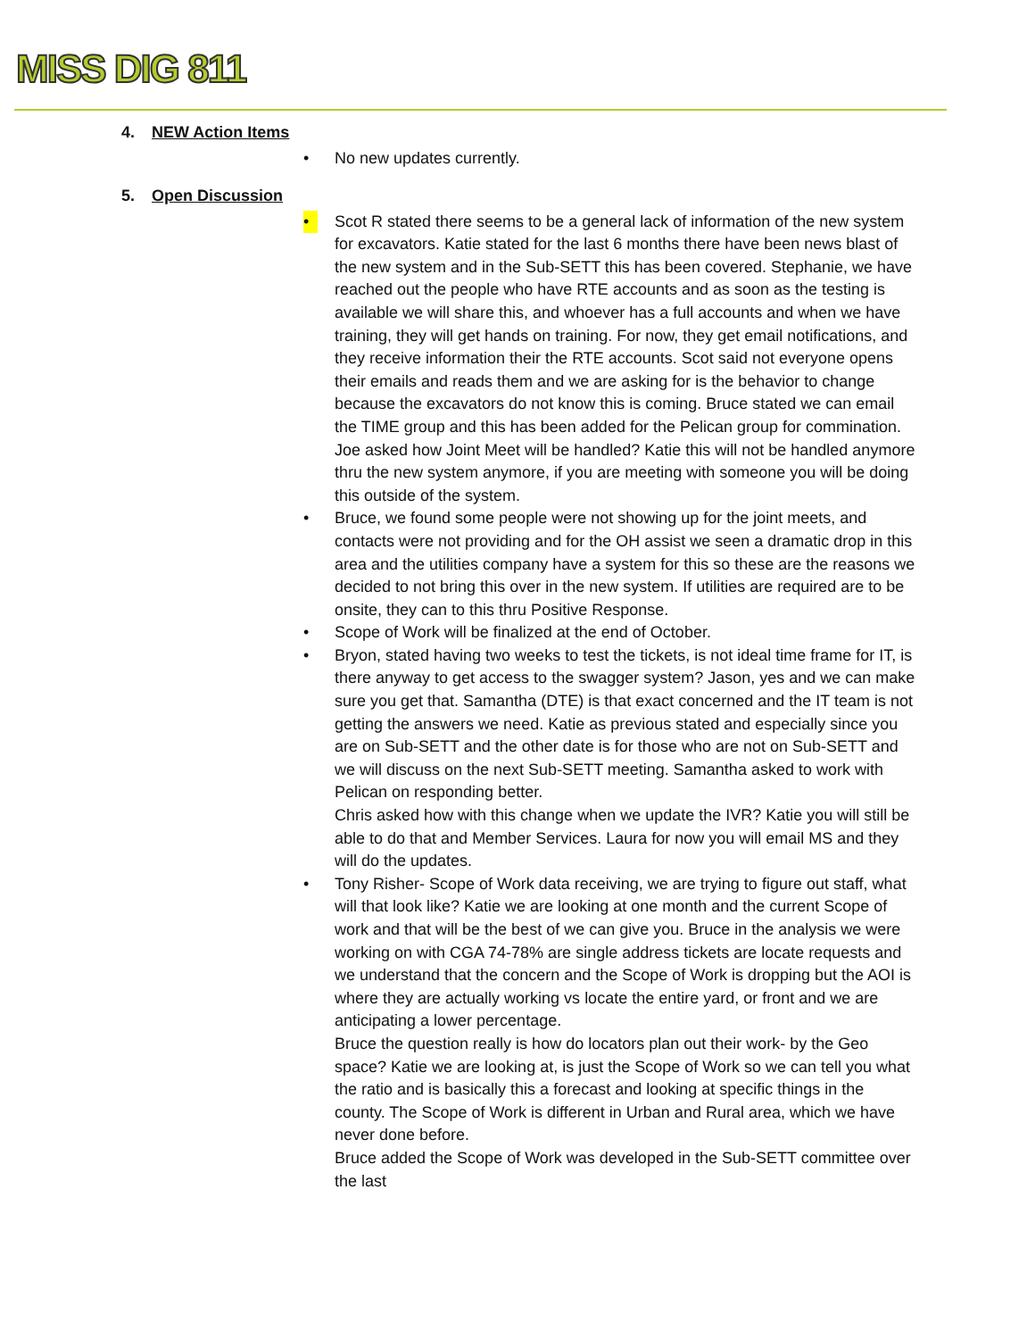MISS DIG 811
4. NEW Action Items
• No new updates currently.
5. Open Discussion
• Scot R stated there seems to be a general lack of information of the new system for excavators. Katie stated for the last 6 months there have been news blast of the new system and in the Sub-SETT this has been covered. Stephanie, we have reached out the people who have RTE accounts and as soon as the testing is available we will share this, and whoever has a full accounts and when we have training, they will get hands on training. For now, they get email notifications, and they receive information their the RTE accounts. Scot said not everyone opens their emails and reads them and we are asking for is the behavior to change because the excavators do not know this is coming. Bruce stated we can email the TIME group and this has been added for the Pelican group for commination. Joe asked how Joint Meet will be handled? Katie this will not be handled anymore thru the new system anymore, if you are meeting with someone you will be doing this outside of the system.
• Bruce, we found some people were not showing up for the joint meets, and contacts were not providing and for the OH assist we seen a dramatic drop in this area and the utilities company have a system for this so these are the reasons we decided to not bring this over in the new system. If utilities are required are to be onsite, they can to this thru Positive Response.
• Scope of Work will be finalized at the end of October.
• Bryon, stated having two weeks to test the tickets, is not ideal time frame for IT, is there anyway to get access to the swagger system? Jason, yes and we can make sure you get that. Samantha (DTE) is that exact concerned and the IT team is not getting the answers we need. Katie as previous stated and especially since you are on Sub-SETT and the other date is for those who are not on Sub-SETT and we will discuss on the next Sub-SETT meeting. Samantha asked to work with Pelican on responding better.
Chris asked how with this change when we update the IVR? Katie you will still be able to do that and Member Services. Laura for now you will email MS and they will do the updates.
• Tony Risher- Scope of Work data receiving, we are trying to figure out staff, what will that look like? Katie we are looking at one month and the current Scope of work and that will be the best of we can give you. Bruce in the analysis we were working on with CGA 74-78% are single address tickets are locate requests and we understand that the concern and the Scope of Work is dropping but the AOI is where they are actually working vs locate the entire yard, or front and we are anticipating a lower percentage.
Bruce the question really is how do locators plan out their work- by the Geo space? Katie we are looking at, is just the Scope of Work so we can tell you what the ratio and is basically this a forecast and looking at specific things in the county. The Scope of Work is different in Urban and Rural area, which we have never done before.
Bruce added the Scope of Work was developed in the Sub-SETT committee over the last